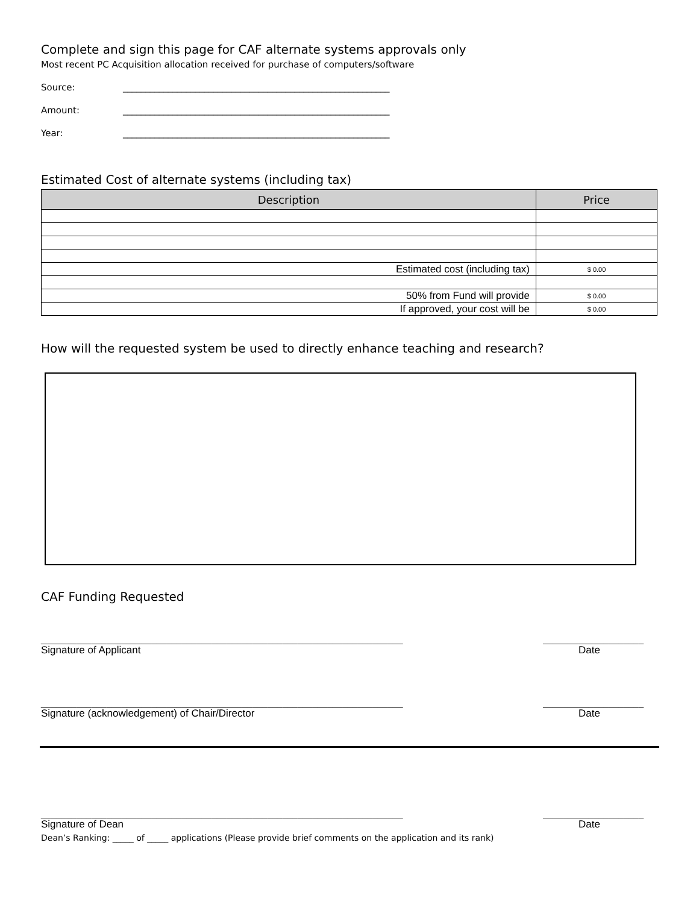Complete and sign this page for CAF alternate systems approvals only
Most recent PC Acquisition allocation received for purchase of computers/software
Source: ___________________________________________________________
Amount: ___________________________________________________________
Year: ___________________________________________________________
Estimated Cost of alternate systems (including tax)
| Description | Price |
| --- | --- |
| Estimated cost (including tax) | $ 0.00 |
| 50% from Fund will provide | $ 0.00 |
| If approved, your cost will be | $ 0.00 |
How will the requested system be used to directly enhance teaching and research?
CAF Funding Requested
________________________________________________________________________ ____________________
Signature of Applicant Date
________________________________________________________________________ ____________________
Signature (acknowledgement) of Chair/Director Date
________________________________________________________________________ ____________________
Signature of Dean Date
Dean’s Ranking: _____ of _____ applications (Please provide brief comments on the application and its rank)